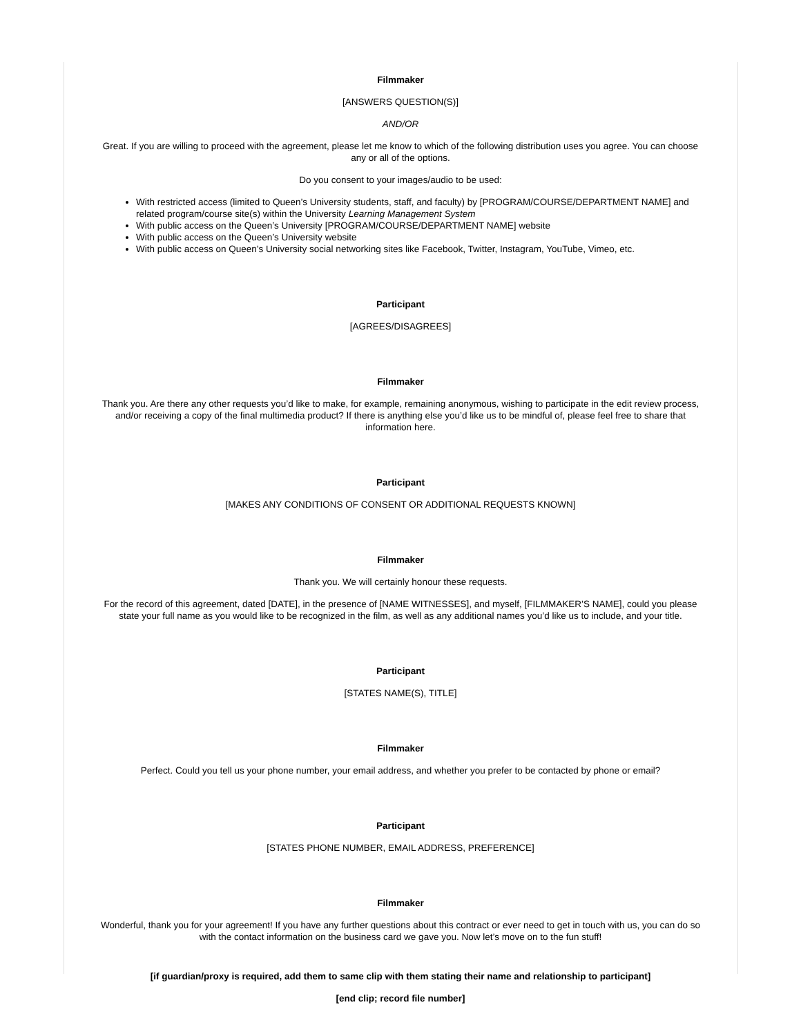Filmmaker
[ANSWERS QUESTION(S)]
AND/OR
Great. If you are willing to proceed with the agreement, please let me know to which of the following distribution uses you agree. You can choose any or all of the options.
Do you consent to your images/audio to be used:
With restricted access (limited to Queen’s University students, staff, and faculty) by [PROGRAM/COURSE/DEPARTMENT NAME] and related program/course site(s) within the University Learning Management System
With public access on the Queen’s University [PROGRAM/COURSE/DEPARTMENT NAME] website
With public access on the Queen’s University website
With public access on Queen’s University social networking sites like Facebook, Twitter, Instagram, YouTube, Vimeo, etc.
Participant
[AGREES/DISAGREES]
Filmmaker
Thank you. Are there any other requests you’d like to make, for example, remaining anonymous, wishing to participate in the edit review process, and/or receiving a copy of the final multimedia product? If there is anything else you’d like us to be mindful of, please feel free to share that information here.
Participant
[MAKES ANY CONDITIONS OF CONSENT OR ADDITIONAL REQUESTS KNOWN]
Filmmaker
Thank you. We will certainly honour these requests.
For the record of this agreement, dated [DATE], in the presence of [NAME WITNESSES], and myself, [FILMMAKER’S NAME], could you please state your full name as you would like to be recognized in the film, as well as any additional names you’d like us to include, and your title.
Participant
[STATES NAME(S), TITLE]
Filmmaker
Perfect. Could you tell us your phone number, your email address, and whether you prefer to be contacted by phone or email?
Participant
[STATES PHONE NUMBER, EMAIL ADDRESS, PREFERENCE]
Filmmaker
Wonderful, thank you for your agreement! If you have any further questions about this contract or ever need to get in touch with us, you can do so with the contact information on the business card we gave you. Now let’s move on to the fun stuff!
[if guardian/proxy is required, add them to same clip with them stating their name and relationship to participant]
[end clip; record file number]